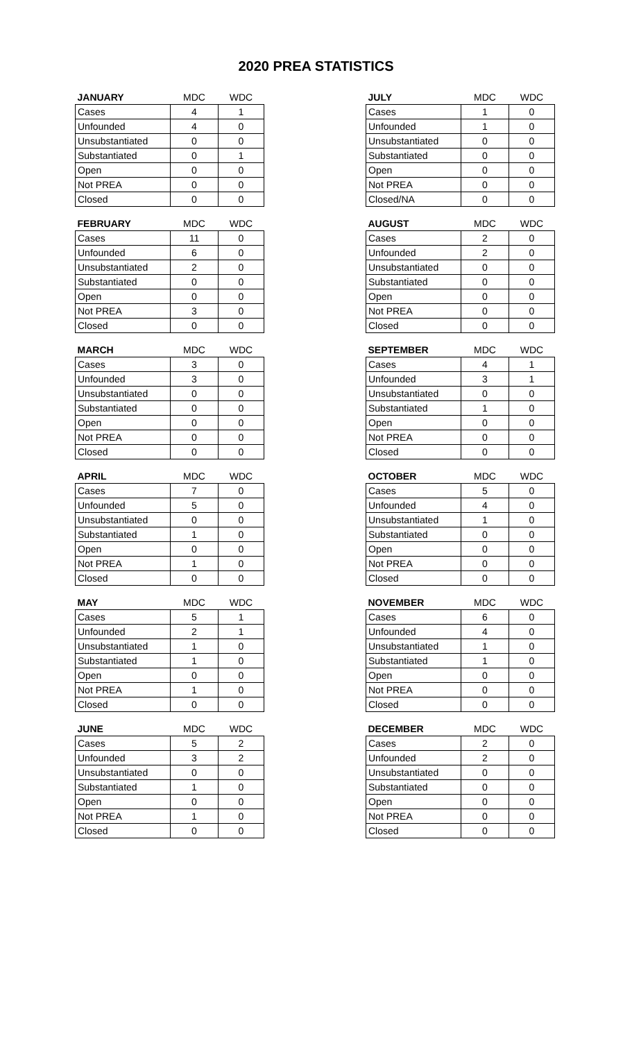2020 PREA STATISTICS
| JANUARY | MDC | WDC |
| --- | --- | --- |
| Cases | 4 | 1 |
| Unfounded | 4 | 0 |
| Unsubstantiated | 0 | 0 |
| Substantiated | 0 | 1 |
| Open | 0 | 0 |
| Not PREA | 0 | 0 |
| Closed | 0 | 0 |
| FEBRUARY | MDC | WDC |
| --- | --- | --- |
| Cases | 11 | 0 |
| Unfounded | 6 | 0 |
| Unsubstantiated | 2 | 0 |
| Substantiated | 0 | 0 |
| Open | 0 | 0 |
| Not PREA | 3 | 0 |
| Closed | 0 | 0 |
| MARCH | MDC | WDC |
| --- | --- | --- |
| Cases | 3 | 0 |
| Unfounded | 3 | 0 |
| Unsubstantiated | 0 | 0 |
| Substantiated | 0 | 0 |
| Open | 0 | 0 |
| Not PREA | 0 | 0 |
| Closed | 0 | 0 |
| APRIL | MDC | WDC |
| --- | --- | --- |
| Cases | 7 | 0 |
| Unfounded | 5 | 0 |
| Unsubstantiated | 0 | 0 |
| Substantiated | 1 | 0 |
| Open | 0 | 0 |
| Not PREA | 1 | 0 |
| Closed | 0 | 0 |
| MAY | MDC | WDC |
| --- | --- | --- |
| Cases | 5 | 1 |
| Unfounded | 2 | 1 |
| Unsubstantiated | 1 | 0 |
| Substantiated | 1 | 0 |
| Open | 0 | 0 |
| Not PREA | 1 | 0 |
| Closed | 0 | 0 |
| JUNE | MDC | WDC |
| --- | --- | --- |
| Cases | 5 | 2 |
| Unfounded | 3 | 2 |
| Unsubstantiated | 0 | 0 |
| Substantiated | 1 | 0 |
| Open | 0 | 0 |
| Not PREA | 1 | 0 |
| Closed | 0 | 0 |
| JULY | MDC | WDC |
| --- | --- | --- |
| Cases | 1 | 0 |
| Unfounded | 1 | 0 |
| Unsubstantiated | 0 | 0 |
| Substantiated | 0 | 0 |
| Open | 0 | 0 |
| Not PREA | 0 | 0 |
| Closed/NA | 0 | 0 |
| AUGUST | MDC | WDC |
| --- | --- | --- |
| Cases | 2 | 0 |
| Unfounded | 2 | 0 |
| Unsubstantiated | 0 | 0 |
| Substantiated | 0 | 0 |
| Open | 0 | 0 |
| Not PREA | 0 | 0 |
| Closed | 0 | 0 |
| SEPTEMBER | MDC | WDC |
| --- | --- | --- |
| Cases | 4 | 1 |
| Unfounded | 3 | 1 |
| Unsubstantiated | 0 | 0 |
| Substantiated | 1 | 0 |
| Open | 0 | 0 |
| Not PREA | 0 | 0 |
| Closed | 0 | 0 |
| OCTOBER | MDC | WDC |
| --- | --- | --- |
| Cases | 5 | 0 |
| Unfounded | 4 | 0 |
| Unsubstantiated | 1 | 0 |
| Substantiated | 0 | 0 |
| Open | 0 | 0 |
| Not PREA | 0 | 0 |
| Closed | 0 | 0 |
| NOVEMBER | MDC | WDC |
| --- | --- | --- |
| Cases | 6 | 0 |
| Unfounded | 4 | 0 |
| Unsubstantiated | 1 | 0 |
| Substantiated | 1 | 0 |
| Open | 0 | 0 |
| Not PREA | 0 | 0 |
| Closed | 0 | 0 |
| DECEMBER | MDC | WDC |
| --- | --- | --- |
| Cases | 2 | 0 |
| Unfounded | 2 | 0 |
| Unsubstantiated | 0 | 0 |
| Substantiated | 0 | 0 |
| Open | 0 | 0 |
| Not PREA | 0 | 0 |
| Closed | 0 | 0 |